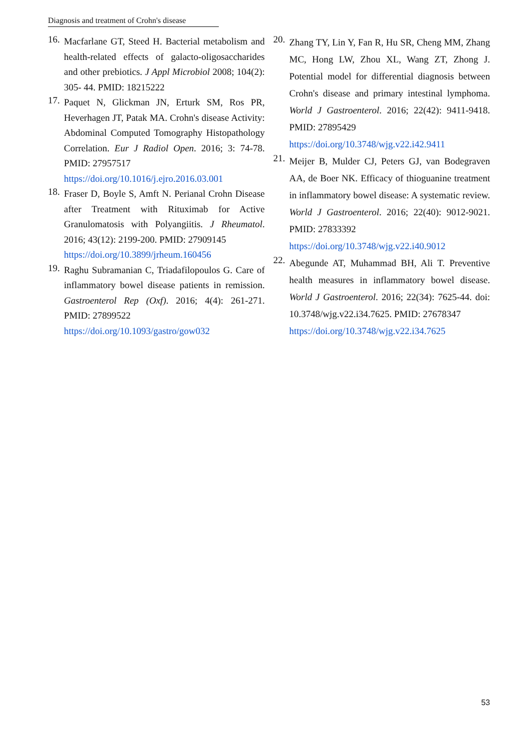Diagnosis and treatment of Crohn's disease
16.
Macfarlane GT, Steed H. Bacterial metabolism and health-related effects of galacto-oligosaccharides and other prebiotics. J Appl Microbiol 2008; 104(2): 305- 44. PMID: 18215222
17.
Paquet N, Glickman JN, Erturk SM, Ros PR, Heverhagen JT, Patak MA. Crohn's disease Activity: Abdominal Computed Tomography Histopathology Correlation. Eur J Radiol Open. 2016; 3: 74-78. PMID: 27957517
https://doi.org/10.1016/j.ejro.2016.03.001
18.
Fraser D, Boyle S, Amft N. Perianal Crohn Disease after Treatment with Rituximab for Active Granulomatosis with Polyangiitis. J Rheumatol. 2016; 43(12): 2199-200. PMID: 27909145
https://doi.org/10.3899/jrheum.160456
19.
Raghu Subramanian C, Triadafilopoulos G. Care of inflammatory bowel disease patients in remission. Gastroenterol Rep (Oxf). 2016; 4(4): 261-271. PMID: 27899522
https://doi.org/10.1093/gastro/gow032
20.
Zhang TY, Lin Y, Fan R, Hu SR, Cheng MM, Zhang MC, Hong LW, Zhou XL, Wang ZT, Zhong J. Potential model for differential diagnosis between Crohn's disease and primary intestinal lymphoma. World J Gastroenterol. 2016; 22(42): 9411-9418. PMID: 27895429
https://doi.org/10.3748/wjg.v22.i42.9411
21.
Meijer B, Mulder CJ, Peters GJ, van Bodegraven AA, de Boer NK. Efficacy of thioguanine treatment in inflammatory bowel disease: A systematic review. World J Gastroenterol. 2016; 22(40): 9012-9021. PMID: 27833392
https://doi.org/10.3748/wjg.v22.i40.9012
22.
Abegunde AT, Muhammad BH, Ali T. Preventive health measures in inflammatory bowel disease. World J Gastroenterol. 2016; 22(34): 7625-44. doi: 10.3748/wjg.v22.i34.7625. PMID: 27678347
https://doi.org/10.3748/wjg.v22.i34.7625
53